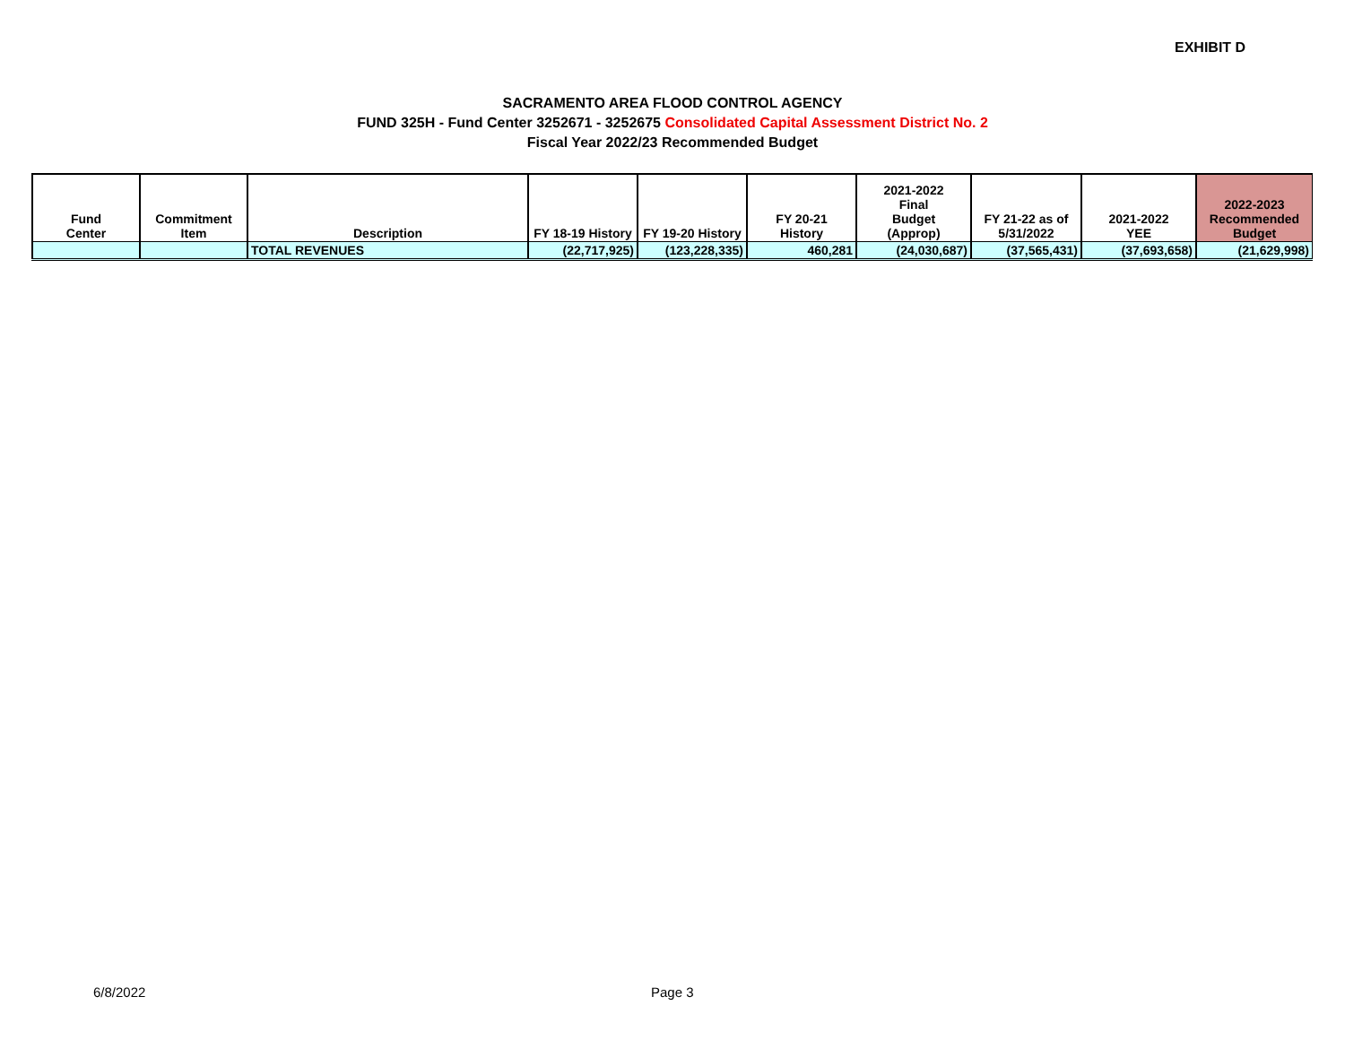EXHIBIT D
SACRAMENTO AREA FLOOD CONTROL AGENCY
FUND 325H - Fund Center 3252671 - 3252675 Consolidated Capital Assessment District No. 2
Fiscal Year 2022/23 Recommended Budget
| Fund Center | Commitment Item | Description | FY 18-19 History | FY 19-20 History | FY 20-21 History | 2021-2022 Final Budget (Approp) | FY 21-22 as of 5/31/2022 | 2021-2022 YEE | 2022-2023 Recommended Budget |
| --- | --- | --- | --- | --- | --- | --- | --- | --- | --- |
| | | TOTAL REVENUES | (22,717,925) | (123,228,335) | 460,281 | (24,030,687) | (37,565,431) | (37,693,658) | (21,629,998) |
6/8/2022 Page 3